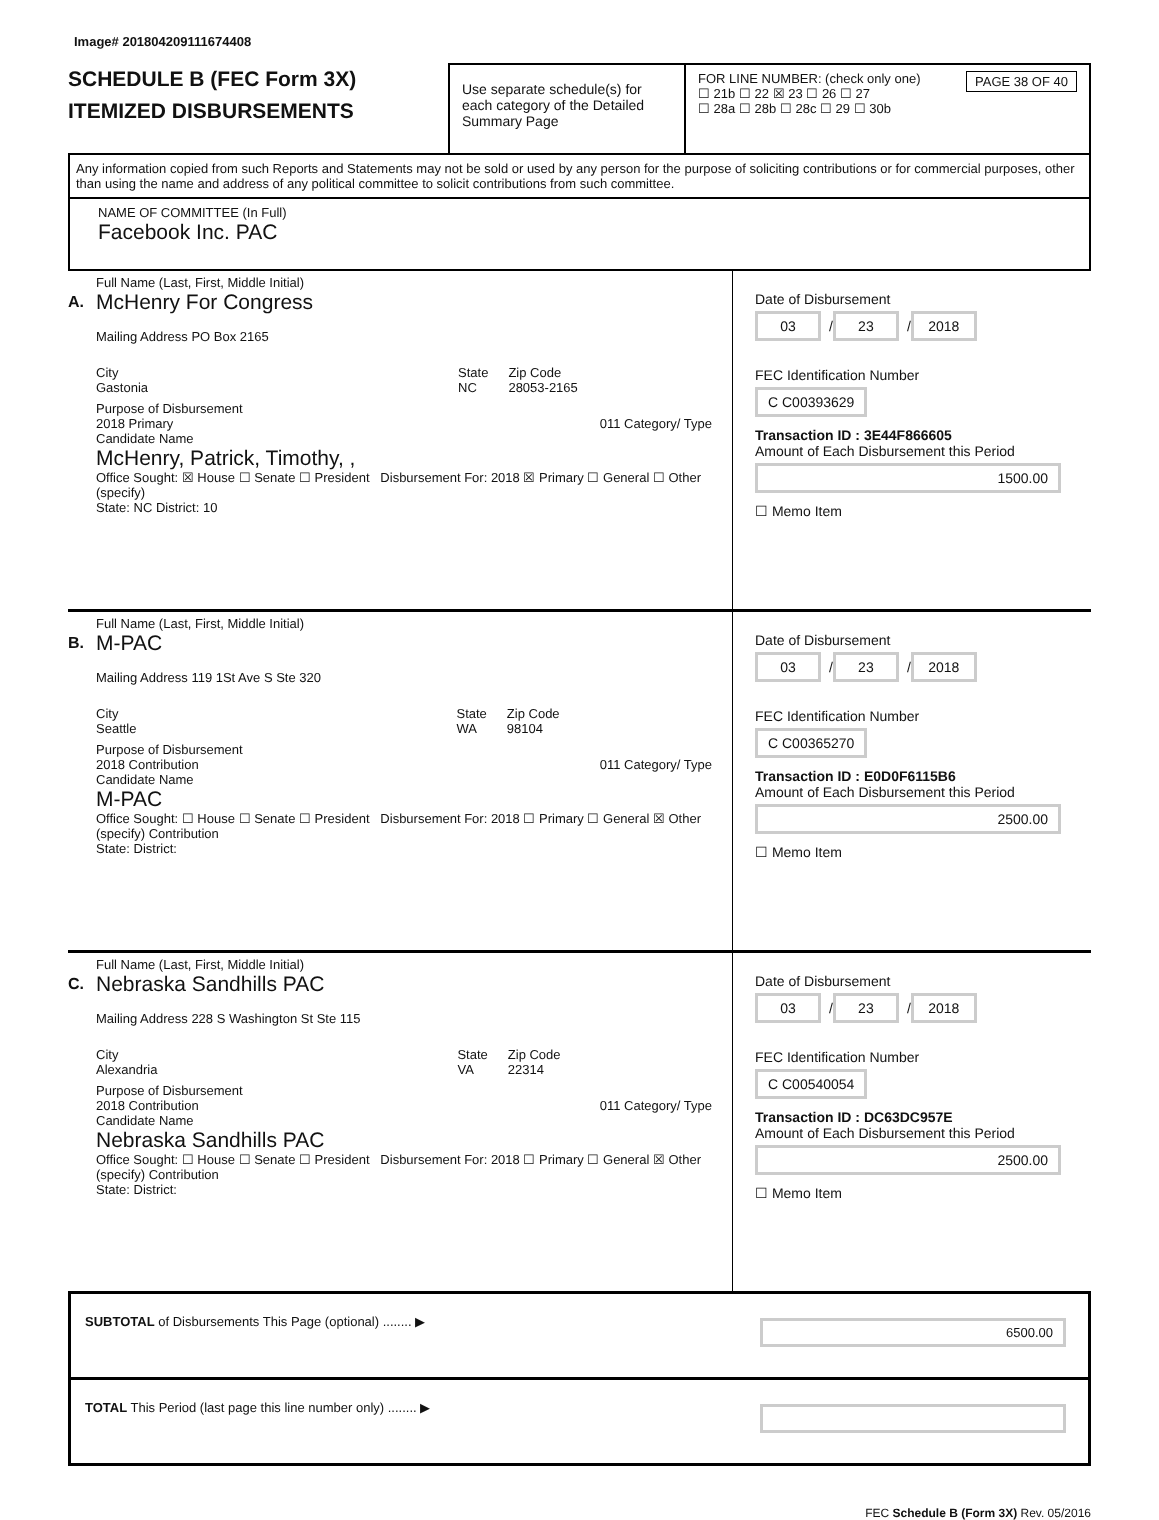Image# 201804209111674408
SCHEDULE B (FEC Form 3X)
ITEMIZED DISBURSEMENTS
Use separate schedule(s) for each category of the Detailed Summary Page
FOR LINE NUMBER: (check only one) PAGE 38 OF 40
☐ 21b ☐ 22 ☒ 23 ☐ 26 ☐ 27
☐ 28a ☐ 28b ☐ 28c ☐ 29 ☐ 30b
Any information copied from such Reports and Statements may not be sold or used by any person for the purpose of soliciting contributions or for commercial purposes, other than using the name and address of any political committee to solicit contributions from such committee.
NAME OF COMMITTEE (In Full)
Facebook Inc. PAC
A.
Full Name (Last, First, Middle Initial)
McHenry For Congress
Mailing Address PO Box 2165
City
Gastonia
State
NC
Zip Code
28053-2165
Purpose of Disbursement
2018 Primary 011 Category/ Type
Candidate Name
McHenry, Patrick, Timothy, ,
Office Sought: ☒ House ☐ Senate ☐ President Disbursement For: 2018 ☒ Primary ☐ General ☐ Other (specify)
State: NC District: 10
Date of Disbursement
03 / 23 / 2018
FEC Identification Number
C C00393629
Transaction ID : 3E44F866605
Amount of Each Disbursement this Period
1500.00
☐ Memo Item
B.
Full Name (Last, First, Middle Initial)
M-PAC
Mailing Address 119 1St Ave S Ste 320
City
Seattle
State
WA
Zip Code
98104
Purpose of Disbursement
2018 Contribution 011 Category/ Type
Candidate Name
M-PAC
Office Sought: ☐ House ☐ Senate ☐ President Disbursement For: 2018 ☐ Primary ☐ General ☒ Other (specify) Contribution
State: District:
Date of Disbursement
03 / 23 / 2018
FEC Identification Number
C C00365270
Transaction ID : E0D0F6115B6
Amount of Each Disbursement this Period
2500.00
☐ Memo Item
C.
Full Name (Last, First, Middle Initial)
Nebraska Sandhills PAC
Mailing Address 228 S Washington St Ste 115
City
Alexandria
State
VA
Zip Code
22314
Purpose of Disbursement
2018 Contribution 011 Category/ Type
Candidate Name
Nebraska Sandhills PAC
Office Sought: ☐ House ☐ Senate ☐ President Disbursement For: 2018 ☐ Primary ☐ General ☒ Other (specify) Contribution
State: District:
Date of Disbursement
03 / 23 / 2018
FEC Identification Number
C C00540054
Transaction ID : DC63DC957E
Amount of Each Disbursement this Period
2500.00
☐ Memo Item
SUBTOTAL of Disbursements This Page (optional) ........ ▶ 6500.00
TOTAL This Period (last page this line number only) ........ ▶
FEC Schedule B (Form 3X) Rev. 05/2016